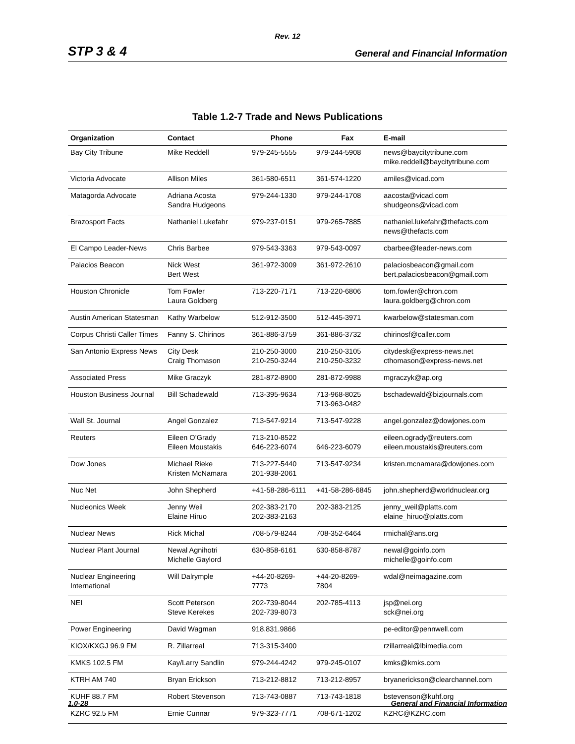Rev. 12
STP 3 & 4 General and Financial Information
Table 1.2-7 Trade and News Publications
| Organization | Contact | Phone | Fax | E-mail |
| --- | --- | --- | --- | --- |
| Bay City Tribune | Mike Reddell | 979-245-5555 | 979-244-5908 | news@baycitytribune.com mike.reddell@baycitytribune.com |
| Victoria Advocate | Allison Miles | 361-580-6511 | 361-574-1220 | amiles@vicad.com |
| Matagorda Advocate | Adriana Acosta Sandra Hudgeons | 979-244-1330 | 979-244-1708 | aacosta@vicad.com shudgeons@vicad.com |
| Brazosport Facts | Nathaniel Lukefahr | 979-237-0151 | 979-265-7885 | nathaniel.lukefahr@thefacts.com news@thefacts.com |
| El Campo Leader-News | Chris Barbee | 979-543-3363 | 979-543-0097 | cbarbee@leader-news.com |
| Palacios Beacon | Nick West Bert West | 361-972-3009 | 361-972-2610 | palaciosbeacon@gmail.com bert.palaciosbeacon@gmail.com |
| Houston Chronicle | Tom Fowler Laura Goldberg | 713-220-7171 | 713-220-6806 | tom.fowler@chron.com laura.goldberg@chron.com |
| Austin American Statesman | Kathy Warbelow | 512-912-3500 | 512-445-3971 | kwarbelow@statesman.com |
| Corpus Christi Caller Times | Fanny S. Chirinos | 361-886-3759 | 361-886-3732 | chirinosf@caller.com |
| San Antonio Express News | City Desk Craig Thomason | 210-250-3000 210-250-3244 | 210-250-3105 210-250-3232 | citydesk@express-news.net cthomason@express-news.net |
| Associated Press | Mike Graczyk | 281-872-8900 | 281-872-9988 | mgraczyk@ap.org |
| Houston Business Journal | Bill Schadewald | 713-395-9634 | 713-968-8025 713-963-0482 | bschadewald@bizjournals.com |
| Wall St. Journal | Angel Gonzalez | 713-547-9214 | 713-547-9228 | angel.gonzalez@dowjones.com |
| Reuters | Eileen O’Grady Eileen Moustakis | 713-210-8522 646-223-6074 | 646-223-6079 | eileen.ogrady@reuters.com eileen.moustakis@reuters.com |
| Dow Jones | Michael Rieke Kristen McNamara | 713-227-5440 201-938-2061 | 713-547-9234 | kristen.mcnamara@dowjones.com |
| Nuc Net | John Shepherd | +41-58-286-6111 | +41-58-286-6845 | john.shepherd@worldnuclear.org |
| Nucleonics Week | Jenny Weil Elaine Hiruo | 202-383-2170 202-383-2163 | 202-383-2125 | jenny_weil@platts.com elaine_hiruo@platts.com |
| Nuclear News | Rick Michal | 708-579-8244 | 708-352-6464 | rmichal@ans.org |
| Nuclear Plant Journal | Newal Agnihotri Michelle Gaylord | 630-858-6161 | 630-858-8787 | newal@goinfo.com michelle@goinfo.com |
| Nuclear Engineering International | Will Dalrymple | +44-20-8269- 7773 | +44-20-8269- 7804 | wdal@neimagazine.com |
| NEI | Scott Peterson Steve Kerekes | 202-739-8044 202-739-8073 | 202-785-4113 | jsp@nei.org sck@nei.org |
| Power Engineering | David Wagman | 918.831.9866 | | pe-editor@pennwell.com |
| KIOX/KXGJ 96.9 FM | R. Zillarreal | 713-315-3400 | | rzillarreal@lbimedia.com |
| KMKS 102.5 FM | Kay/Larry Sandlin | 979-244-4242 | 979-245-0107 | kmks@kmks.com |
| KTRH AM 740 | Bryan Erickson | 713-212-8812 | 713-212-8957 | bryanerickson@clearchannel.com |
| KUHF 88.7 FM | Robert Stevenson | 713-743-0887 | 713-743-1818 | bstevenson@kuhf.org |
| KZRC 92.5 FM | Ernie Cunnar | 979-323-7771 | 708-671-1202 | KZRC@KZRC.com |
1.0-28 General and Financial Information